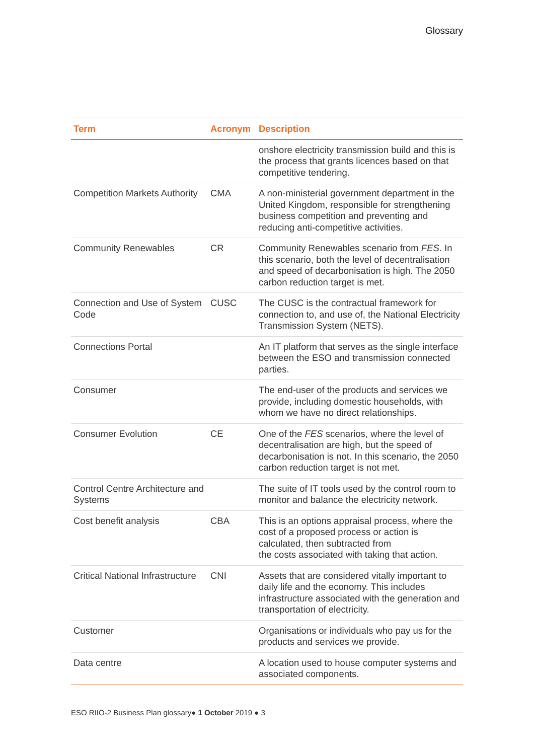Glossary
| Term | Acronym | Description |
| --- | --- | --- |
| | | onshore electricity transmission build and this is the process that grants licences based on that competitive tendering. |
| Competition Markets Authority | CMA | A non-ministerial government department in the United Kingdom, responsible for strengthening business competition and preventing and reducing anti-competitive activities. |
| Community Renewables | CR | Community Renewables scenario from FES . In this scenario, both the level of decentralisation and speed of decarbonisation is high. The 2050 carbon reduction target is met. |
| Connection and Use of System Code | CUSC | The CUSC is the contractual framework for connection to, and use of, the National Electricity Transmission System (NETS). |
| Connections Portal | | An IT platform that serves as the single interface between the ESO and transmission connected parties. |
| Consumer | | The end-user of the products and services we provide, including domestic households, with whom we have no direct relationships. |
| Consumer Evolution | CE | One of the FES scenarios, where the level of decentralisation are high, but the speed of decarbonisation is not. In this scenario, the 2050 carbon reduction target is not met. |
| Control Centre Architecture and Systems | | The suite of IT tools used by the control room to monitor and balance the electricity network. |
| Cost benefit analysis | CBA | This is an options appraisal process, where the cost of a proposed process or action is calculated, then subtracted from the costs associated with taking that action. |
| Critical National Infrastructure | CNI | Assets that are considered vitally important to daily life and the economy. This includes infrastructure associated with the generation and transportation of electricity. |
| Customer | | Organisations or individuals who pay us for the products and services we provide. |
| Data centre | | A location used to house computer systems and associated components. |
ESO RIIO-2 Business Plan glossary● 1 October 2019 ● 3